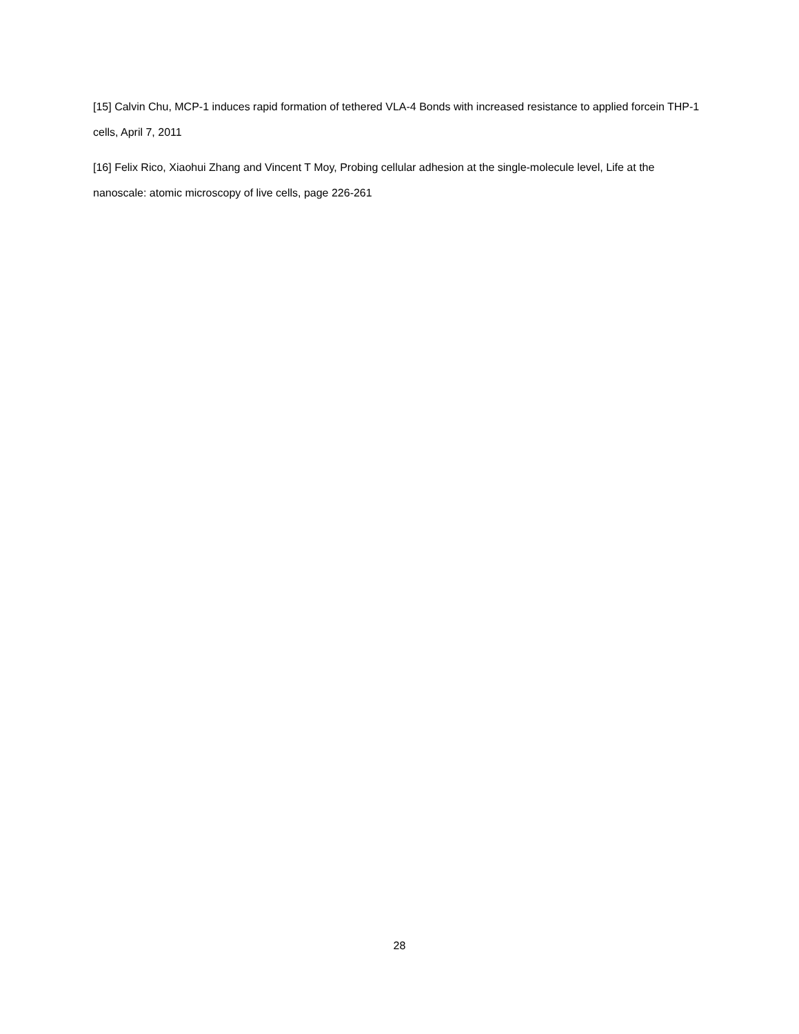[15] Calvin Chu, MCP-1 induces rapid formation of tethered VLA-4 Bonds with increased resistance to applied forcein THP-1 cells, April 7, 2011
[16] Felix Rico, Xiaohui Zhang and Vincent T Moy, Probing cellular adhesion at the single-molecule level, Life at the nanoscale: atomic microscopy of live cells, page 226-261
28